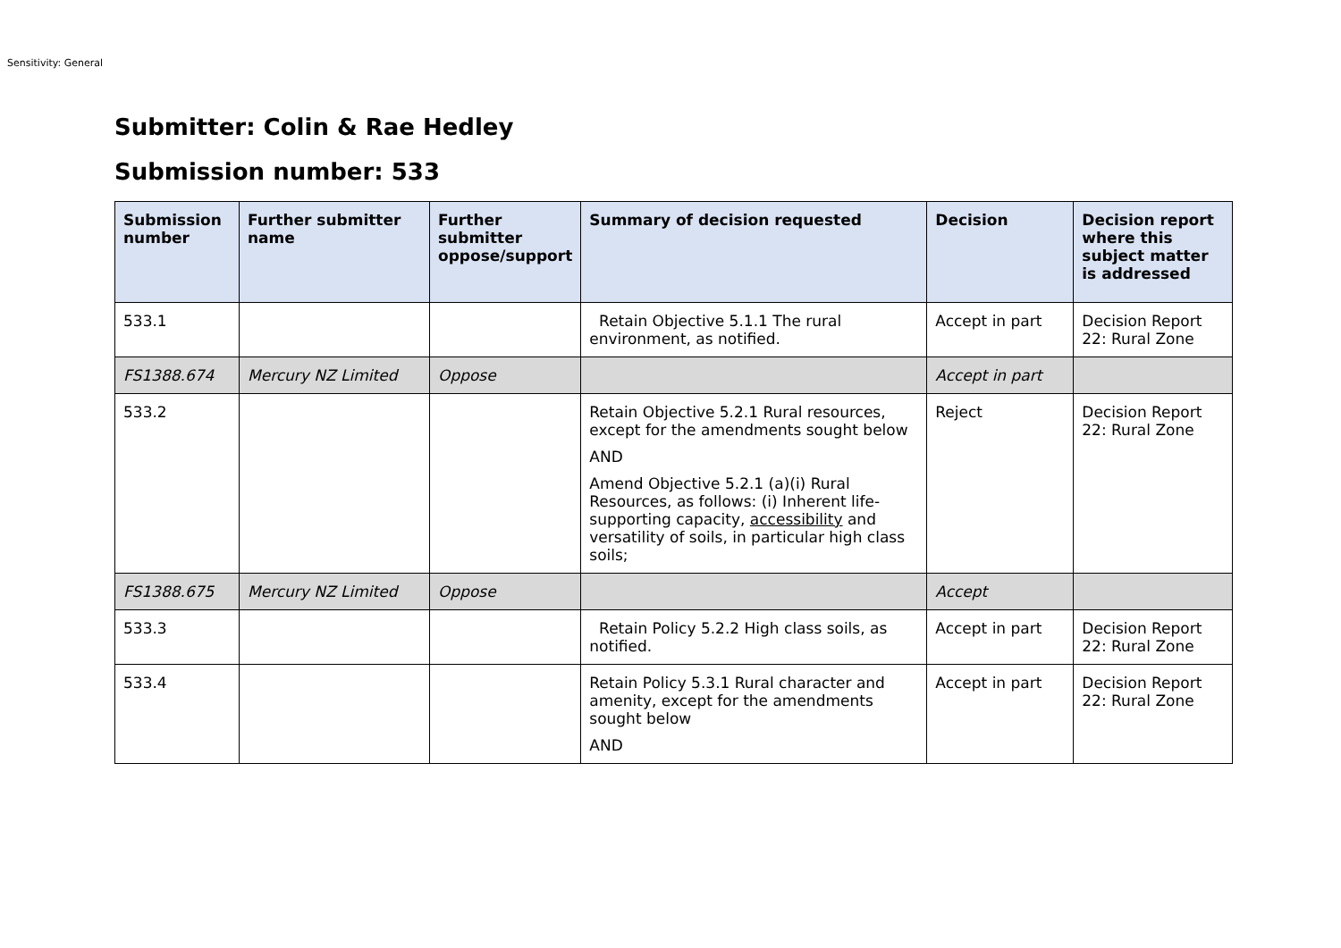Sensitivity: General
Submitter: Colin & Rae Hedley
Submission number: 533
| Submission number | Further submitter name | Further submitter oppose/support | Summary of decision requested | Decision | Decision report where this subject matter is addressed |
| --- | --- | --- | --- | --- | --- |
| 533.1 | | | Retain Objective 5.1.1 The rural environment, as notified. | Accept in part | Decision Report 22: Rural Zone |
| FS1388.674 | Mercury NZ Limited | Oppose | | Accept in part | |
| 533.2 | | | Retain Objective 5.2.1 Rural resources, except for the amendments sought below AND Amend Objective 5.2.1 (a)(i) Rural Resources, as follows: (i) Inherent life-supporting capacity, accessibility and versatility of soils, in particular high class soils; | Reject | Decision Report 22: Rural Zone |
| FS1388.675 | Mercury NZ Limited | Oppose | | Accept | |
| 533.3 | | | Retain Policy 5.2.2 High class soils, as notified. | Accept in part | Decision Report 22: Rural Zone |
| 533.4 | | | Retain Policy 5.3.1 Rural character and amenity, except for the amendments sought below AND | Accept in part | Decision Report 22: Rural Zone |